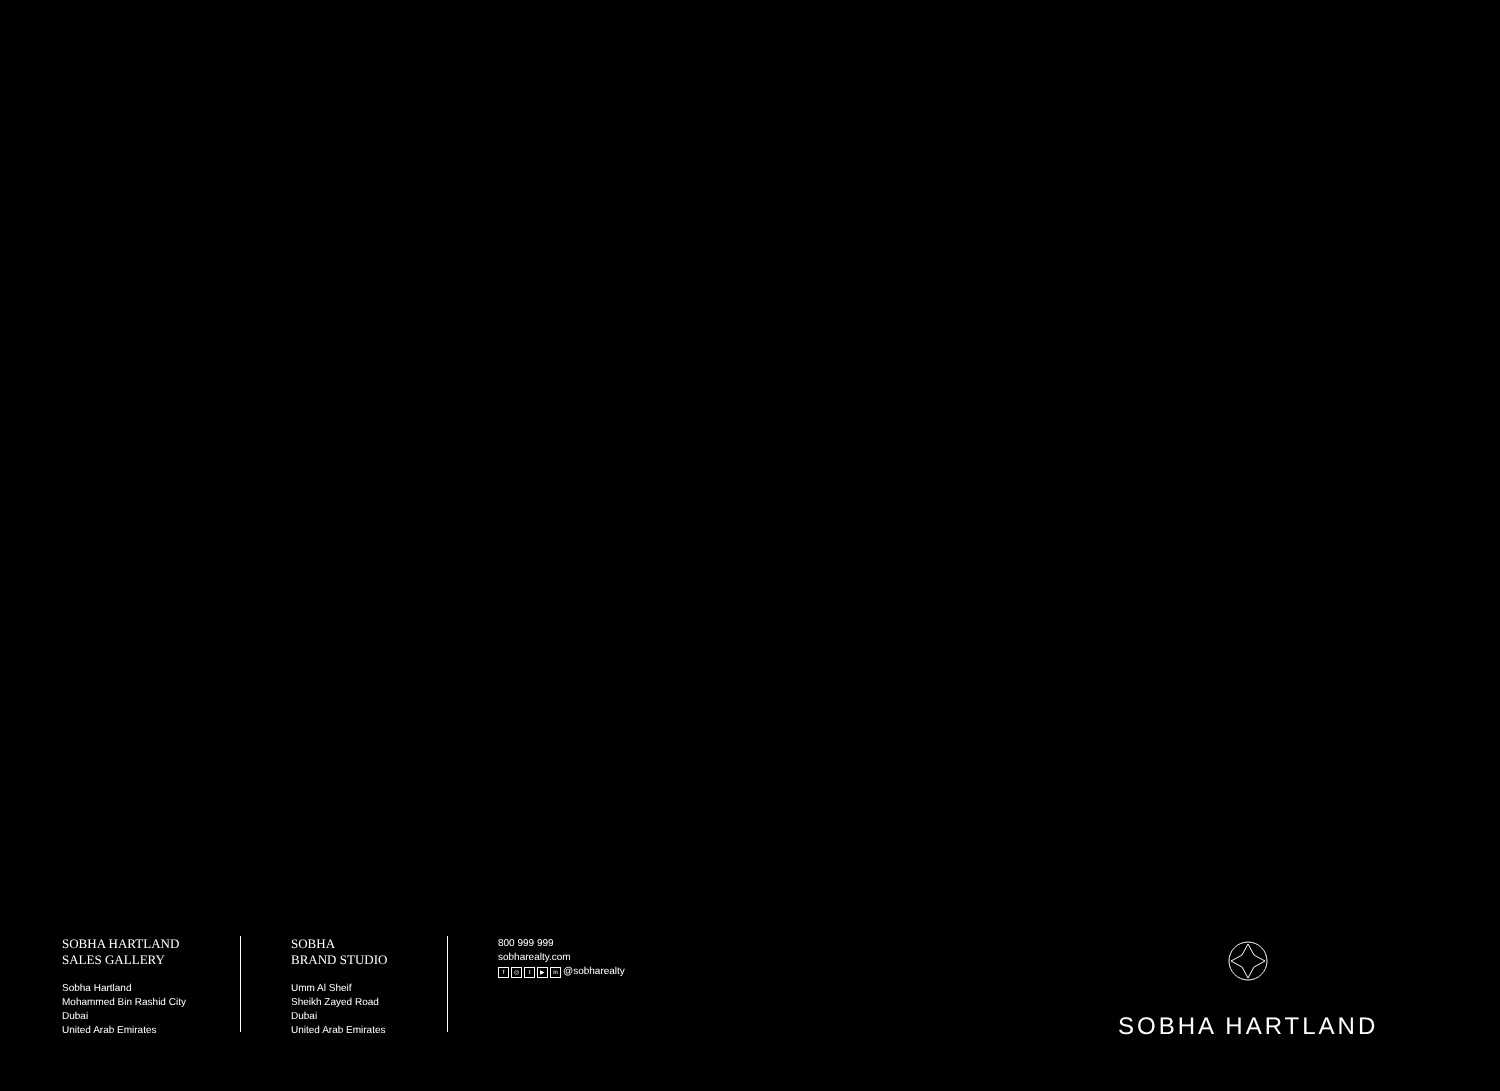SOBHA HARTLAND
SALES GALLERY
Sobha Hartland
Mohammed Bin Rashid City
Dubai
United Arab Emirates
SOBHA
BRAND STUDIO
Umm Al Sheif
Sheikh Zayed Road
Dubai
United Arab Emirates
800 999 999
sobharealty.com
f ◎ t ▶ in @sobharealty
SOBHA HARTLAND